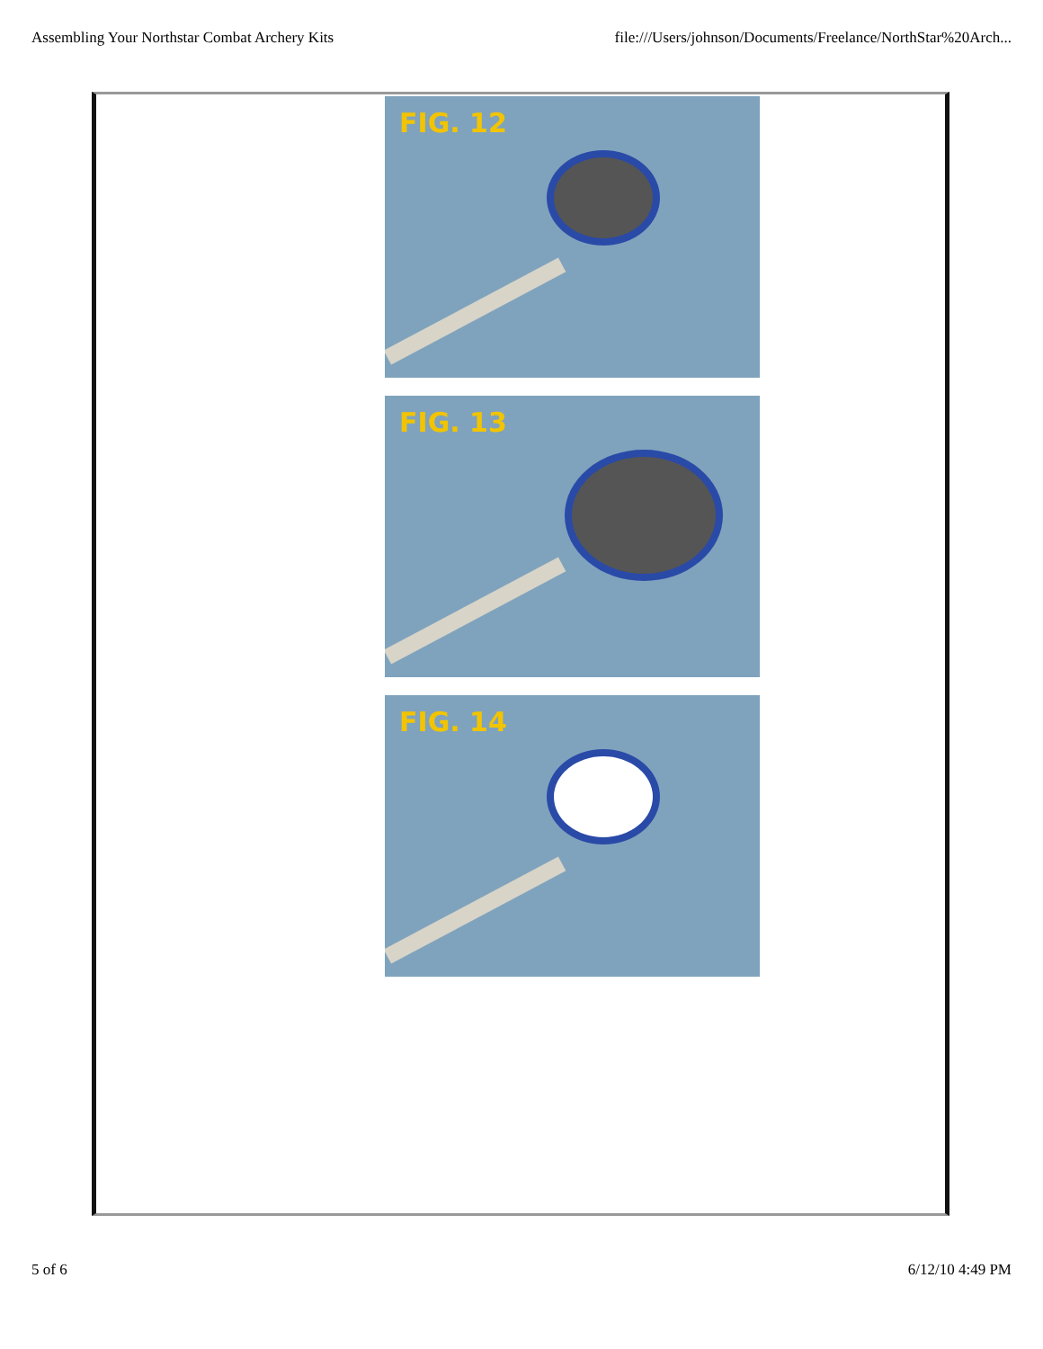Assembling Your Northstar Combat Archery Kits file:///Users/johnson/Documents/Freelance/NorthStar%20Arch...
FIG. 12
FIG. 13
FIG. 14
5 of 6 6/12/10 4:49 PM